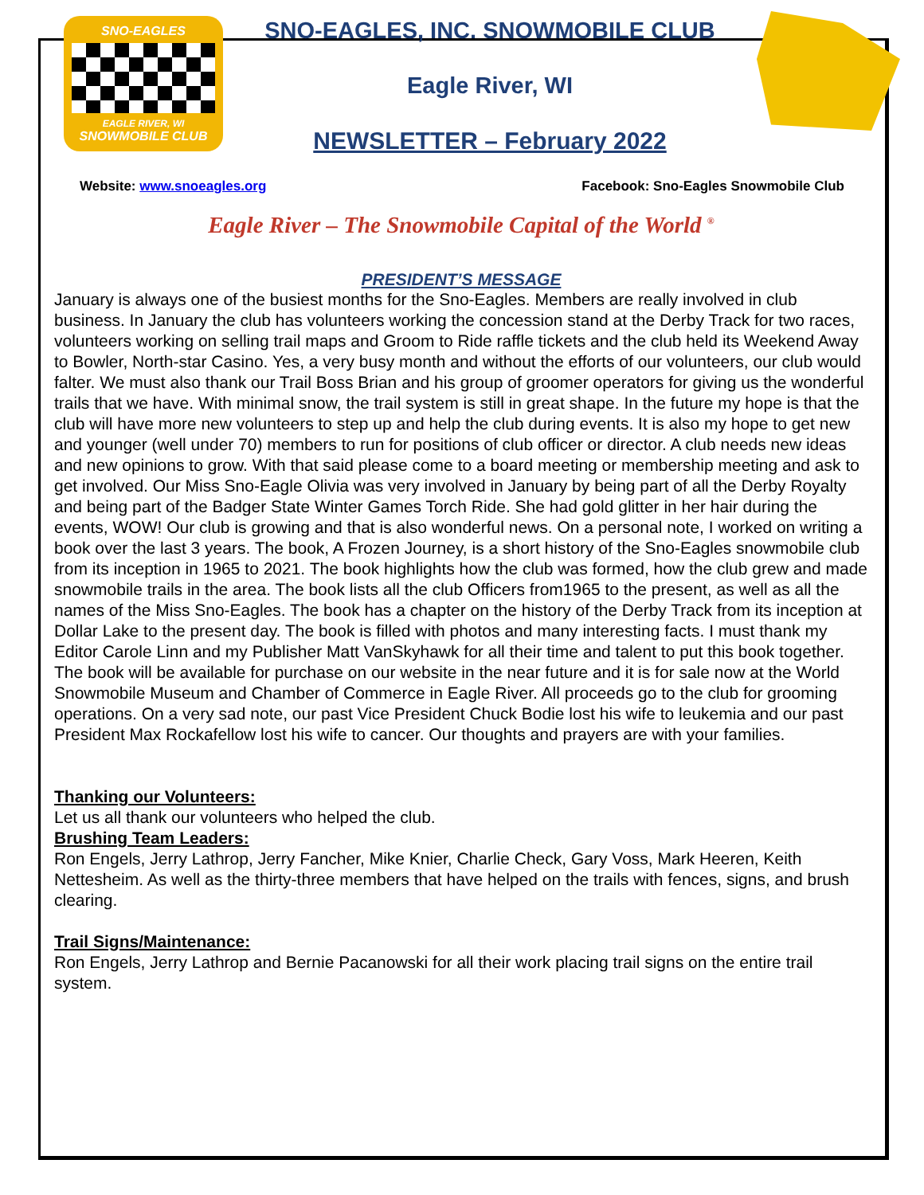SNO-EAGLES
EAGLE RIVER, WI
SNOWMOBILE CLUB
SNO-EAGLES, INC. SNOWMOBILE CLUB
Eagle River, WI
NEWSLETTER – February 2022
Website: www.snoeagles.org Facebook: Sno-Eagles Snowmobile Club
Eagle River – The Snowmobile Capital of the World <sup>®</sup>
PRESIDENT’S MESSAGE
January is always one of the busiest months for the Sno-Eagles. Members are really involved in club business. In January the club has volunteers working the concession stand at the Derby Track for two races, volunteers working on selling trail maps and Groom to Ride raffle tickets and the club held its Weekend Away to Bowler, North-star Casino. Yes, a very busy month and without the efforts of our volunteers, our club would falter. We must also thank our Trail Boss Brian and his group of groomer operators for giving us the wonderful trails that we have. With minimal snow, the trail system is still in great shape. In the future my hope is that the club will have more new volunteers to step up and help the club during events. It is also my hope to get new and younger (well under 70) members to run for positions of club officer or director. A club needs new ideas and new opinions to grow. With that said please come to a board meeting or membership meeting and ask to get involved. Our Miss Sno-Eagle Olivia was very involved in January by being part of all the Derby Royalty and being part of the Badger State Winter Games Torch Ride. She had gold glitter in her hair during the events, WOW! Our club is growing and that is also wonderful news. On a personal note, I worked on writing a book over the last 3 years. The book, A Frozen Journey, is a short history of the Sno-Eagles snowmobile club from its inception in 1965 to 2021. The book highlights how the club was formed, how the club grew and made snowmobile trails in the area. The book lists all the club Officers from1965 to the present, as well as all the names of the Miss Sno-Eagles. The book has a chapter on the history of the Derby Track from its inception at Dollar Lake to the present day. The book is filled with photos and many interesting facts. I must thank my Editor Carole Linn and my Publisher Matt VanSkyhawk for all their time and talent to put this book together. The book will be available for purchase on our website in the near future and it is for sale now at the World Snowmobile Museum and Chamber of Commerce in Eagle River. All proceeds go to the club for grooming operations. On a very sad note, our past Vice President Chuck Bodie lost his wife to leukemia and our past President Max Rockafellow lost his wife to cancer. Our thoughts and prayers are with your families.
Thanking our Volunteers:
Let us all thank our volunteers who helped the club.
Brushing Team Leaders:
Ron Engels, Jerry Lathrop, Jerry Fancher, Mike Knier, Charlie Check, Gary Voss, Mark Heeren, Keith Nettesheim. As well as the thirty-three members that have helped on the trails with fences, signs, and brush clearing.
Trail Signs/Maintenance:
Ron Engels, Jerry Lathrop and Bernie Pacanowski for all their work placing trail signs on the entire trail system.